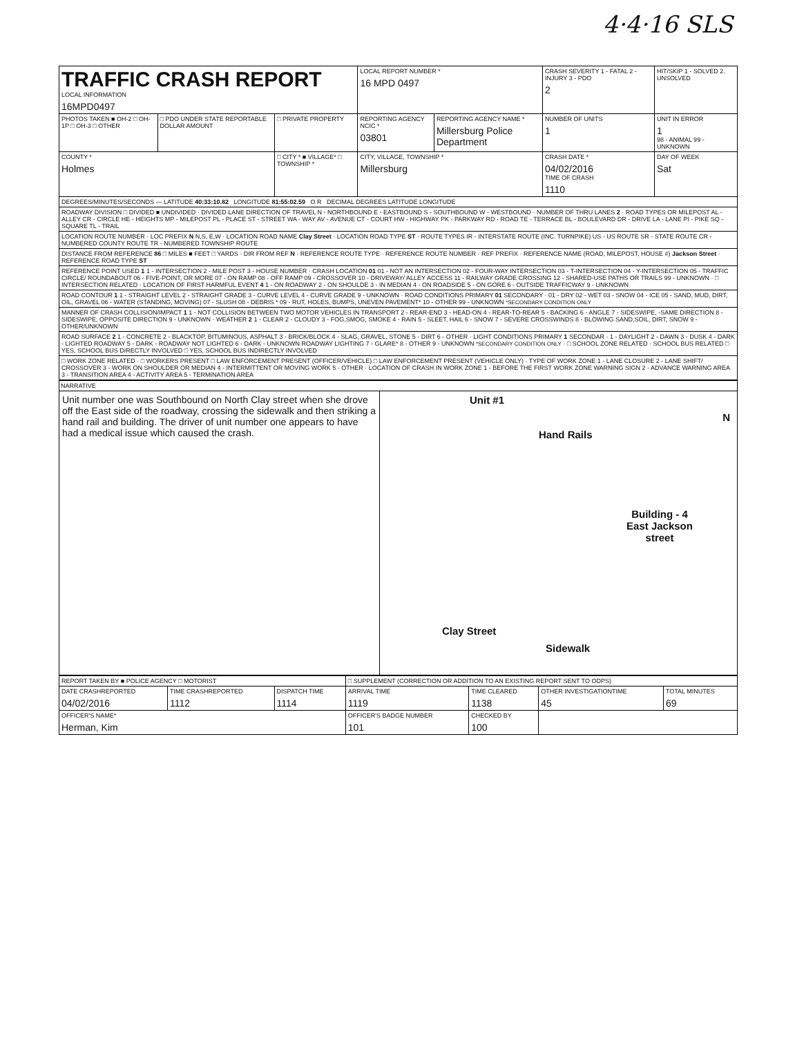4·4·16 SLS
| TRAFFIC CRASH REPORT LOCAL INFORMATION 16MPD0497 | | | LOCAL REPORT NUMBER * 16 MPD 0497 | | CRASH SEVERITY 1 - FATAL 2 - INJURY 3 - PDO 2 | HIT/SKIP 1 - SOLVED 2. UNSOLVED |
| PHOTOS TAKEN ■ OH-2 □ OH-1P □ OH-3 □ OTHER | □ PDO UNDER STATE REPORTABLE DOLLAR AMOUNT | □ PRIVATE PROPERTY | REPORTING AGENCY NCIC * 03801 | REPORTING AGENCY NAME * Millersburg Police Department | NUMBER OF UNITS 1 | UNIT IN ERROR 1 98 - ANIMAL 99 - UNKNOWN |
| COUNTY * Holmes | | □ CITY * ■ VILLAGE* □ TOWNSHIP * | CITY, VILLAGE, TOWNSHIP * Millersburg | | CRASH DATE * 04/02/2016 TIME OF CRASH 1110 | DAY OF WEEK Sat |
| DEGREES/MINUTES/SECONDS — LATITUDE 40:33:10.82 LONGITUDE 81:55:02.59 O R DECIMAL DEGREES LATITUDE LONGITUDE | | | | | | |
| ROADWAY DIVISION □ DIVIDED ■ UNDIVIDED · DIVIDED LANE DIRECTION OF TRAVEL N - NORTHBOUND E - EASTBOUND S - SOUTHBOUND W - WESTBOUND · NUMBER OF THRU LANES 2 · ROAD TYPES OR MILEPOST AL - ALLEY CR - CIRCLE HE - HEIGHTS MP - MILEPOST PL - PLACE ST - STREET WA - WAY AV - AVENUE CT - COURT HW - HIGHWAY PK - PARKWAY RD - ROAD TE - TERRACE BL - BOULEVARD DR - DRIVE LA - LANE PI - PIKE SQ - SQUARE TL - TRAIL | | | | | | |
| LOCATION ROUTE NUMBER · LOC PREFIX N N,S, E,W · LOCATION ROAD NAME Clay Street · LOCATION ROAD TYPE ST · ROUTE TYPES IR - INTERSTATE ROUTE (INC. TURNPIKE) US - US ROUTE SR - STATE ROUTE CR - NUMBERED COUNTY ROUTE TR - NUMBERED TOWNSHIP ROUTE | | | | | | |
| DISTANCE FROM REFERENCE 86 □ MILES ■ FEET □ YARDS · DIR FROM REF N · REFERENCE ROUTE TYPE · REFERENCE ROUTE NUMBER · REF PREFIX · REFERENCE NAME (ROAD, MILEPOST, HOUSE #) Jackson Street · REFERENCE ROAD TYPE ST | | | | | | |
| REFERENCE POINT USED 1 1 - INTERSECTION 2 - MILE POST 3 - HOUSE NUMBER · CRASH LOCATION 01 01 - NOT AN INTERSECTION 02 - FOUR-WAY INTERSECTION 03 - T-INTERSECTION 04 - Y-INTERSECTION 05 - TRAFFIC CIRCLE/ ROUNDABOUT 06 - FIVE-POINT, OR MORE 07 - ON RAMP 08 - OFF RAMP 09 - CROSSOVER 10 - DRIVEWAY/ ALLEY ACCESS 11 - RAILWAY GRADE CROSSING 12 - SHARED-USE PATHS OR TRAILS 99 - UNKNOWN · □ INTERSECTION RELATED · LOCATION OF FIRST HARMFUL EVENT 4 1 - ON ROADWAY 2 - ON SHOULDE 3 - IN MEDIAN 4 - ON ROADSIDE 5 - ON GORE 6 - OUTSIDE TRAFFICWAY 9 - UNKNOWN | | | | | | |
| ROAD CONTOUR 1 1 - STRAIGHT LEVEL 2 - STRAIGHT GRADE 3 - CURVE LEVEL 4 - CURVE GRADE 9 - UNKNOWN · ROAD CONDITIONS PRIMARY 01 SECONDARY · 01 - DRY 02 - WET 03 - SNOW 04 - ICE 05 - SAND, MUD, DIRT, OIL, GRAVEL 06 - WATER (STANDING, MOVING) 07 - SLUSH 08 - DEBRIS * 09 - RUT, HOLES, BUMPS, UNEVEN PAVEMENT* 10 - OTHER 99 - UNKNOWN *SECONDARY CONDITION ONLY | | | | | | |
| MANNER OF CRASH COLLISION/IMPACT 1 1 - NOT COLLISION BETWEEN TWO MOTOR VEHICLES IN TRANSPORT 2 - REAR-END 3 - HEAD-ON 4 - REAR-TO-REAR 5 - BACKING 6 - ANGLE 7 - SIDESWIPE, -SAME DIRECTION 8 - SIDESWIPE, OPPOSITE DIRECTION 9 - UNKNOWN · WEATHER 2 1 - CLEAR 2 - CLOUDY 3 - FOG,SMOG, SMOKE 4 - RAIN 5 - SLEET, HAIL 6 - SNOW 7 - SEVERE CROSSWINDS 8 - BLOWING SAND,SOIL, DIRT, SNOW 9 - OTHER/UNKNOWN | | | | | | |
| ROAD SURFACE 2 1 - CONCRETE 2 - BLACKTOP, BITUMINOUS, ASPHALT 3 - BRICK/BLOCK 4 - SLAG, GRAVEL, STONE 5 - DIRT 6 - OTHER · LIGHT CONDITIONS PRIMARY 1 SECONDAR · 1 - DAYLIGHT 2 - DAWN 3 - DUSK 4 - DARK - LIGHTED ROADWAY 5 - DARK - ROADWAY NOT LIGHTED 6 - DARK - UNKNOWN ROADWAY LIGHTING 7 - GLARE* 8 - OTHER 9 - UNKNOWN *SECONDARY CONDITION ONLY · □ SCHOOL ZONE RELATED · SCHOOL BUS RELATED □ YES, SCHOOL BUS DIRECTLY INVOLVED □ YES, SCHOOL BUS INDIRECTLY INVOLVED | | | | | | |
| □ WORK ZONE RELATED · □ WORKERS PRESENT □ LAW ENFORCEMENT PRESENT (OFFICER/VEHICLE) □ LAW ENFORCEMENT PRESENT (VEHICLE ONLY) · TYPE OF WORK ZONE 1 - LANE CLOSURE 2 - LANE SHIFT/ CROSSOVER 3 - WORK ON SHOULDER OR MEDIAN 4 - INTERMITTENT OR MOVING WORK 5 - OTHER · LOCATION OF CRASH IN WORK ZONE 1 - BEFORE THE FIRST WORK ZONE WARNING SIGN 2 - ADVANCE WARNING AREA 3 - TRANSITION AREA 4 - ACTIVITY AREA 5 - TERMINATION AREA | | | | | | |
NARRATIVE
Unit number one was Southbound on North Clay street when she drove off the East side of the roadway, crossing the sidewalk and then striking a hand rail and building. The driver of unit number one appears to have had a medical issue which caused the crash.
Unit #1
N
Hand Rails
Building - 4 East Jackson street
Clay Street
Sidewalk
| REPORT TAKEN BY ■ POLICE AGENCY □ MOTORIST | | | □ SUPPLEMENT (CORRECTION OR ADDITION TO AN EXISTING REPORT SENT TO ODPS) | | | |
| DATE CRASHREPORTED 04/02/2016 | TIME CRASHREPORTED 1112 | DISPATCH TIME 1114 | ARRIVAL TIME 1119 | TIME CLEARED 1138 | OTHER INVESTIGATIONTIME 45 | TOTAL MINUTES 69 |
| OFFICER'S NAME* Herman, Kim | | | OFFICER'S BADGE NUMBER 101 | CHECKED BY 100 | | |